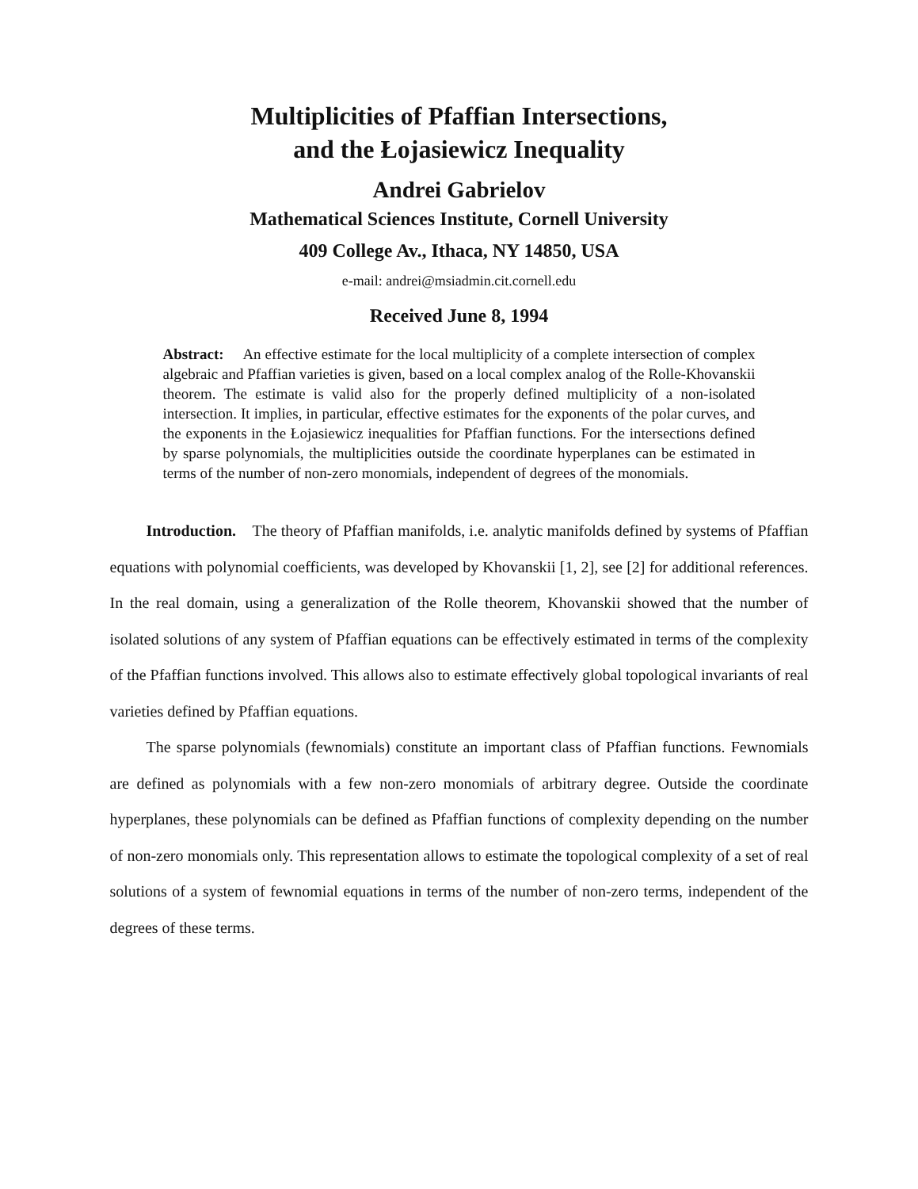Multiplicities of Pfaffian Intersections,
and the Łojasiewicz Inequality
Andrei Gabrielov
Mathematical Sciences Institute, Cornell University
409 College Av., Ithaca, NY 14850, USA
e-mail: andrei@msiadmin.cit.cornell.edu
Received June 8, 1994
Abstract: An effective estimate for the local multiplicity of a complete intersection of complex algebraic and Pfaffian varieties is given, based on a local complex analog of the Rolle-Khovanskii theorem. The estimate is valid also for the properly defined multiplicity of a non-isolated intersection. It implies, in particular, effective estimates for the exponents of the polar curves, and the exponents in the Łojasiewicz inequalities for Pfaffian functions. For the intersections defined by sparse polynomials, the multiplicities outside the coordinate hyperplanes can be estimated in terms of the number of non-zero monomials, independent of degrees of the monomials.
Introduction. The theory of Pfaffian manifolds, i.e. analytic manifolds defined by systems of Pfaffian equations with polynomial coefficients, was developed by Khovanskii [1, 2], see [2] for additional references. In the real domain, using a generalization of the Rolle theorem, Khovanskii showed that the number of isolated solutions of any system of Pfaffian equations can be effectively estimated in terms of the complexity of the Pfaffian functions involved. This allows also to estimate effectively global topological invariants of real varieties defined by Pfaffian equations.
The sparse polynomials (fewnomials) constitute an important class of Pfaffian functions. Fewnomials are defined as polynomials with a few non-zero monomials of arbitrary degree. Outside the coordinate hyperplanes, these polynomials can be defined as Pfaffian functions of complexity depending on the number of non-zero monomials only. This representation allows to estimate the topological complexity of a set of real solutions of a system of fewnomial equations in terms of the number of non-zero terms, independent of the degrees of these terms.